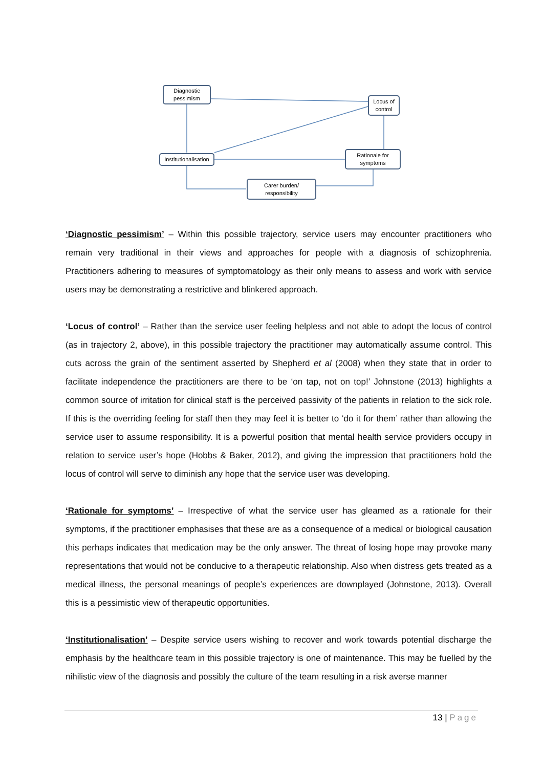Diagnostic
pessimism
Locus of
control
Institutionalisation
Rationale for
symptoms
Carer burden/
responsibility
‘Diagnostic pessimism’ – Within this possible trajectory, service users may encounter practitioners who remain very traditional in their views and approaches for people with a diagnosis of schizophrenia. Practitioners adhering to measures of symptomatology as their only means to assess and work with service users may be demonstrating a restrictive and blinkered approach.
‘Locus of control’ – Rather than the service user feeling helpless and not able to adopt the locus of control (as in trajectory 2, above), in this possible trajectory the practitioner may automatically assume control. This cuts across the grain of the sentiment asserted by Shepherd et al (2008) when they state that in order to facilitate independence the practitioners are there to be ‘on tap, not on top!’ Johnstone (2013) highlights a common source of irritation for clinical staff is the perceived passivity of the patients in relation to the sick role. If this is the overriding feeling for staff then they may feel it is better to ‘do it for them’ rather than allowing the service user to assume responsibility. It is a powerful position that mental health service providers occupy in relation to service user’s hope (Hobbs & Baker, 2012), and giving the impression that practitioners hold the locus of control will serve to diminish any hope that the service user was developing.
‘Rationale for symptoms’ – Irrespective of what the service user has gleamed as a rationale for their symptoms, if the practitioner emphasises that these are as a consequence of a medical or biological causation this perhaps indicates that medication may be the only answer. The threat of losing hope may provoke many representations that would not be conducive to a therapeutic relationship. Also when distress gets treated as a medical illness, the personal meanings of people’s experiences are downplayed (Johnstone, 2013). Overall this is a pessimistic view of therapeutic opportunities.
‘Institutionalisation’ – Despite service users wishing to recover and work towards potential discharge the emphasis by the healthcare team in this possible trajectory is one of maintenance. This may be fuelled by the nihilistic view of the diagnosis and possibly the culture of the team resulting in a risk averse manner
13 | Page